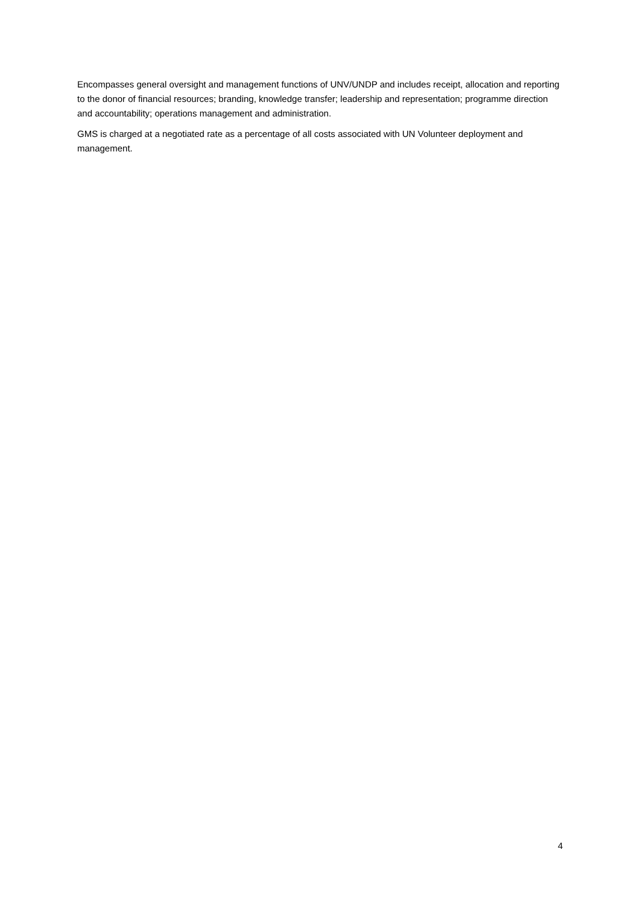Encompasses general oversight and management functions of UNV/UNDP and includes receipt, allocation and reporting to the donor of financial resources; branding, knowledge transfer; leadership and representation; programme direction and accountability; operations management and administration.
GMS is charged at a negotiated rate as a percentage of all costs associated with UN Volunteer deployment and management.
4